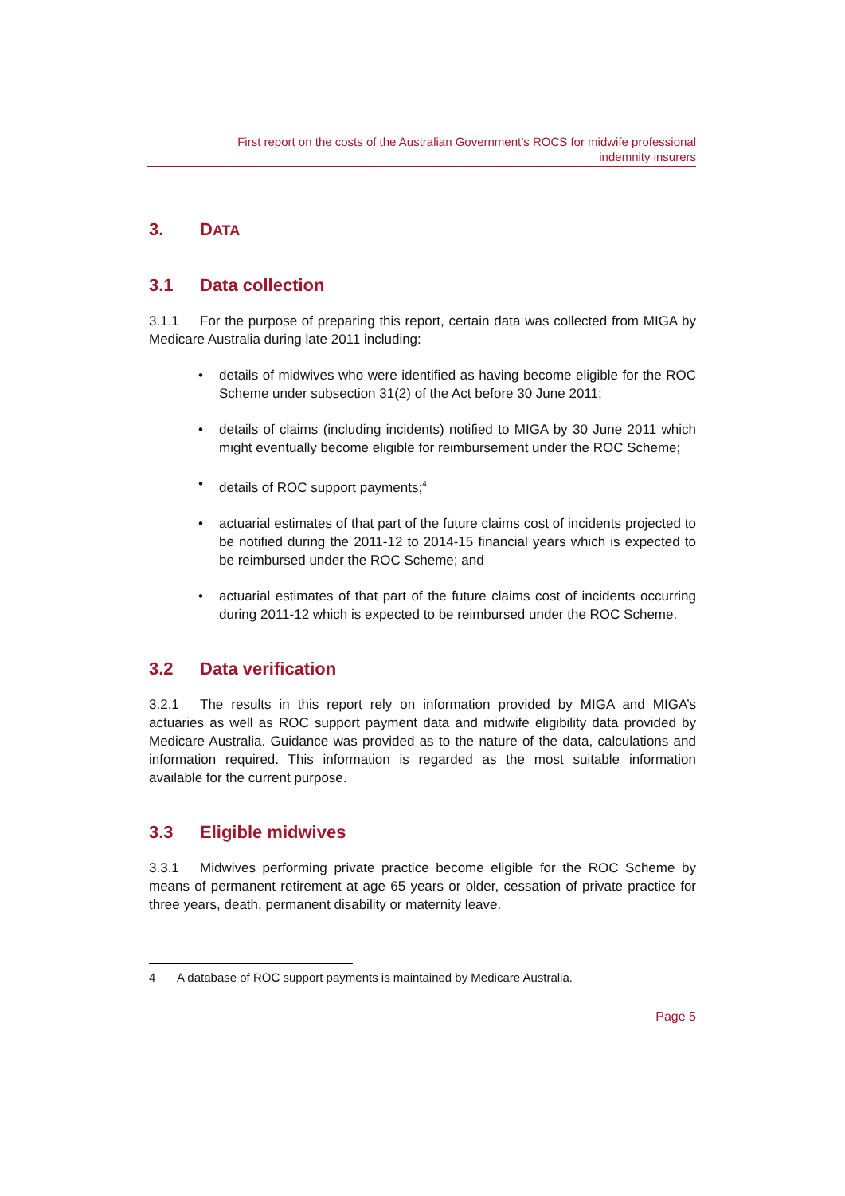First report on the costs of the Australian Government’s ROCS for midwife professional
indemnity insurers
3. DATA
3.1 Data collection
3.1.1 For the purpose of preparing this report, certain data was collected from MIGA by Medicare Australia during late 2011 including:
• details of midwives who were identified as having become eligible for the ROC Scheme under subsection 31(2) of the Act before 30 June 2011;
• details of claims (including incidents) notified to MIGA by 30 June 2011 which might eventually become eligible for reimbursement under the ROC Scheme;
• details of ROC support payments;<sup>4</sup>
• actuarial estimates of that part of the future claims cost of incidents projected to be notified during the 2011-12 to 2014-15 financial years which is expected to be reimbursed under the ROC Scheme; and
• actuarial estimates of that part of the future claims cost of incidents occurring during 2011-12 which is expected to be reimbursed under the ROC Scheme.
3.2 Data verification
3.2.1 The results in this report rely on information provided by MIGA and MIGA’s actuaries as well as ROC support payment data and midwife eligibility data provided by Medicare Australia. Guidance was provided as to the nature of the data, calculations and information required. This information is regarded as the most suitable information available for the current purpose.
3.3 Eligible midwives
3.3.1 Midwives performing private practice become eligible for the ROC Scheme by means of permanent retirement at age 65 years or older, cessation of private practice for three years, death, permanent disability or maternity leave.
4 A database of ROC support payments is maintained by Medicare Australia.
Page 5